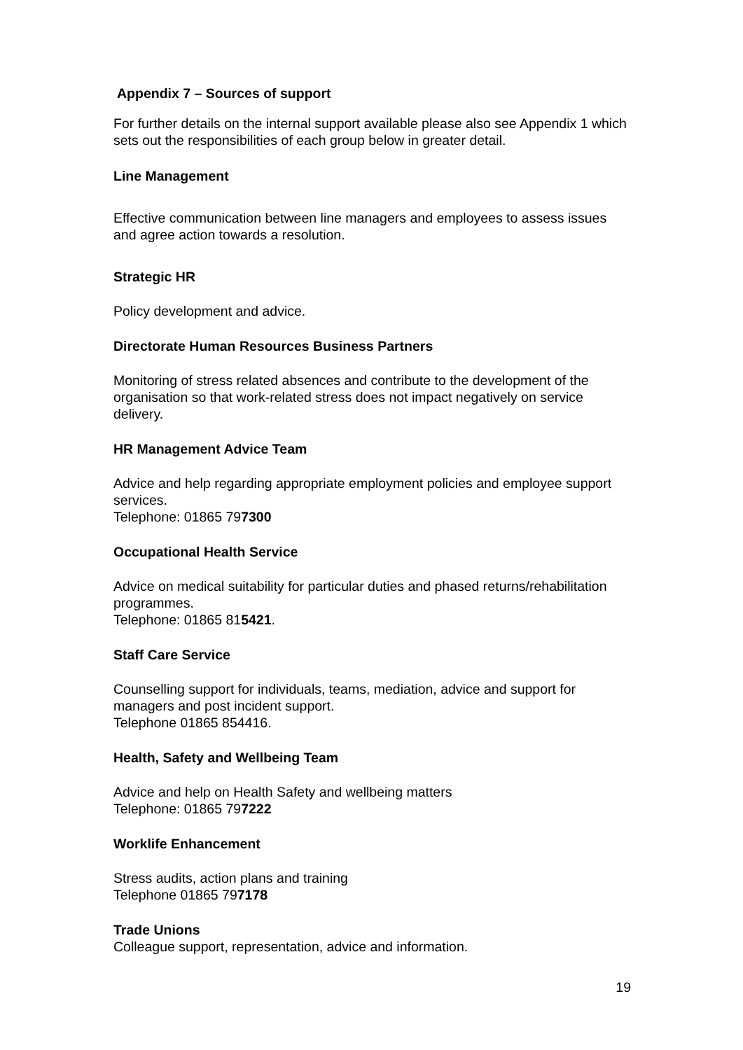Appendix 7 – Sources of support
For further details on the internal support available please also see Appendix 1 which sets out the responsibilities of each group below in greater detail.
Line Management
Effective communication between line managers and employees to assess issues and agree action towards a resolution.
Strategic HR
Policy development and advice.
Directorate Human Resources Business Partners
Monitoring of stress related absences and contribute to the development of the organisation so that work-related stress does not impact negatively on service delivery.
HR Management Advice Team
Advice and help regarding appropriate employment policies and employee support services.
Telephone: 01865 797300
Occupational Health Service
Advice on medical suitability for particular duties and phased returns/rehabilitation programmes.
Telephone: 01865 815421.
Staff Care Service
Counselling support for individuals, teams, mediation, advice and support for managers and post incident support.
Telephone 01865 854416.
Health, Safety and Wellbeing Team
Advice and help on Health Safety and wellbeing matters
Telephone: 01865 797222
Worklife Enhancement
Stress audits, action plans and training
Telephone 01865 797178
Trade Unions
Colleague support, representation, advice and information.
19